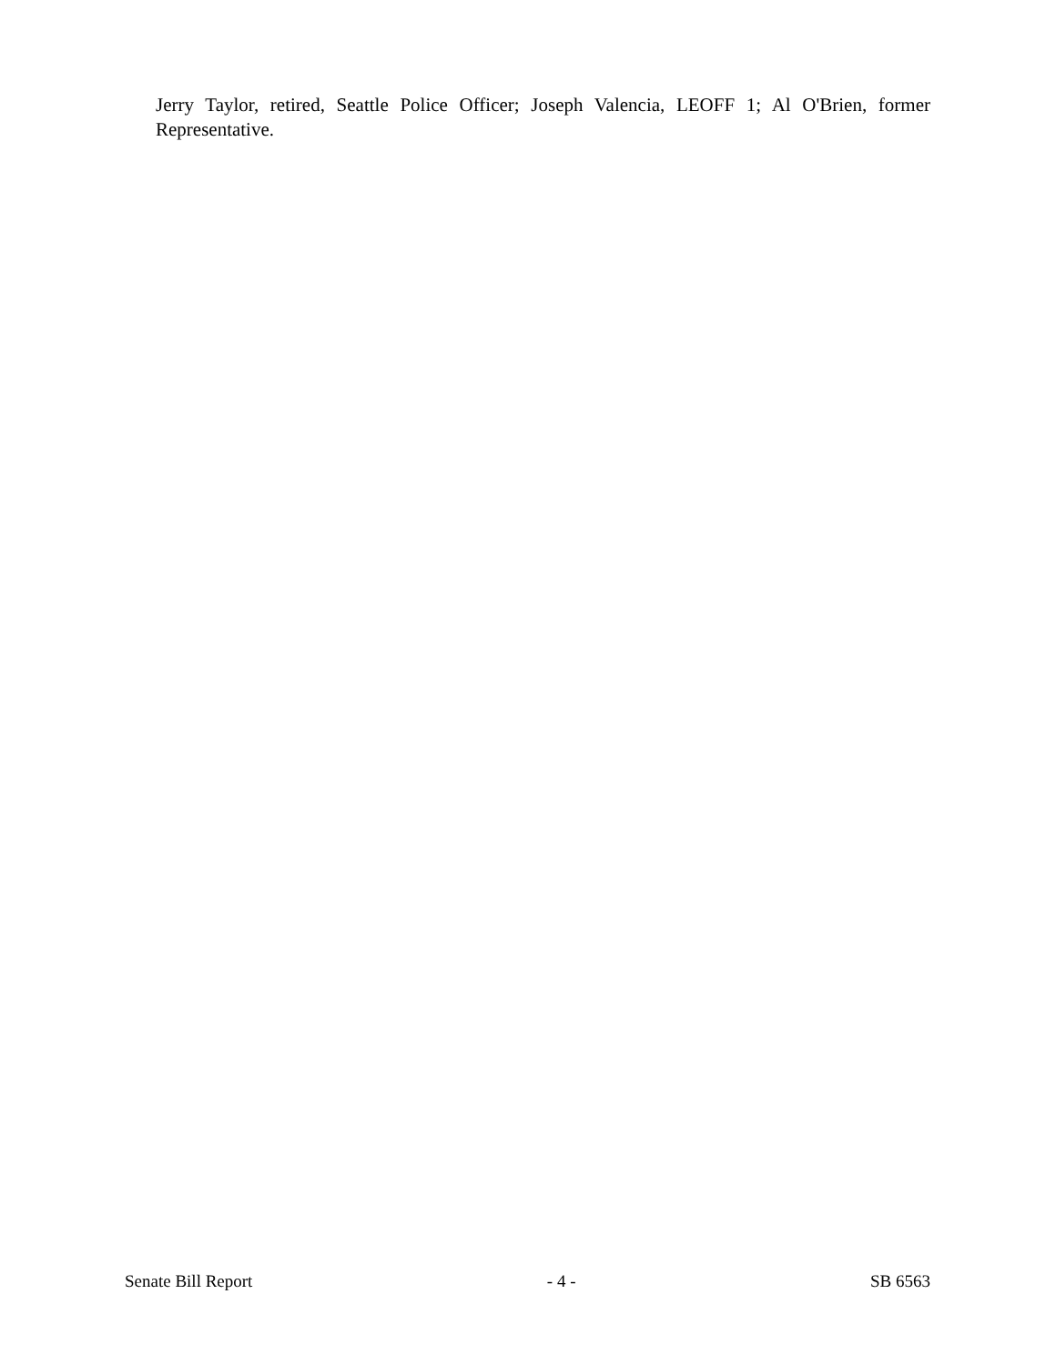Jerry Taylor, retired, Seattle Police Officer; Joseph Valencia, LEOFF 1; Al O'Brien, former Representative.
Senate Bill Report - 4 - SB 6563